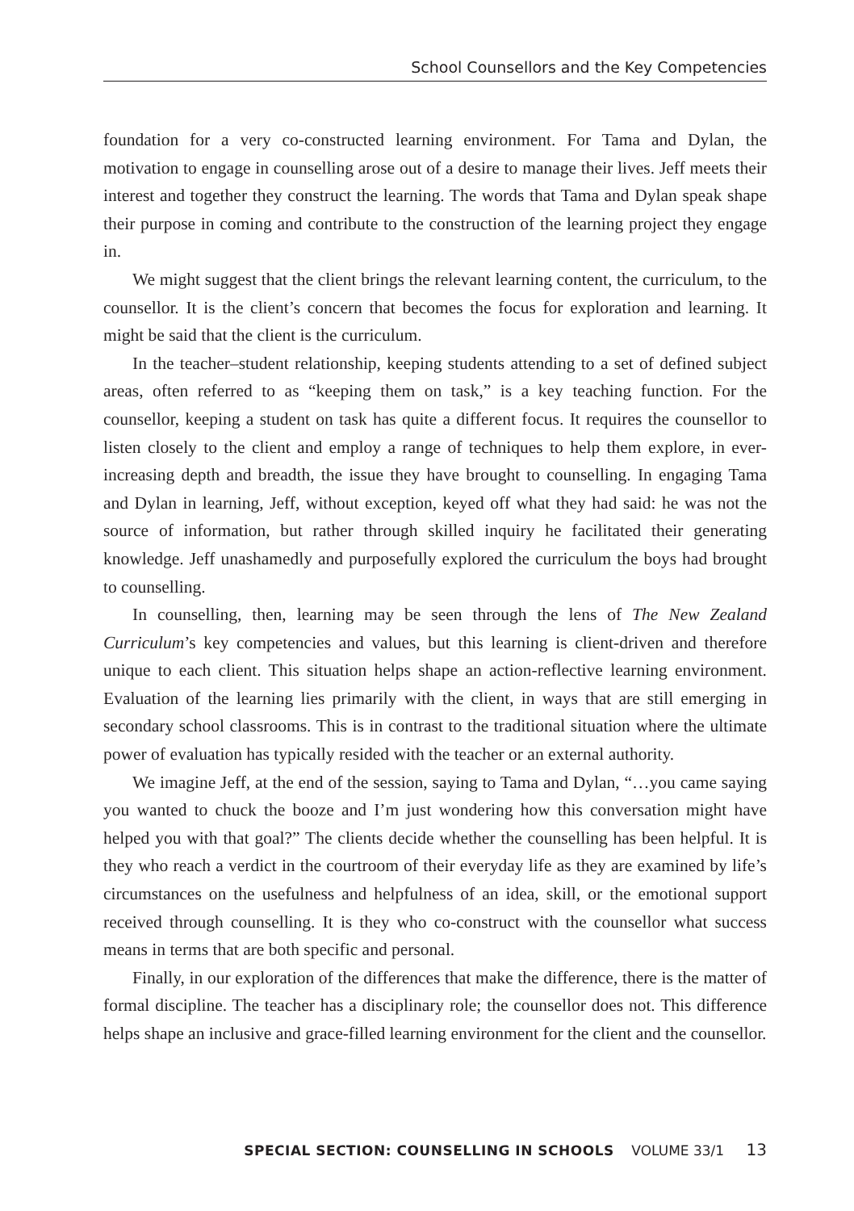School Counsellors and the Key Competencies
foundation for a very co-constructed learning environment. For Tama and Dylan, the motivation to engage in counselling arose out of a desire to manage their lives. Jeff meets their interest and together they construct the learning. The words that Tama and Dylan speak shape their purpose in coming and contribute to the construction of the learning project they engage in.
We might suggest that the client brings the relevant learning content, the curriculum, to the counsellor. It is the client’s concern that becomes the focus for exploration and learning. It might be said that the client is the curriculum.
In the teacher–student relationship, keeping students attending to a set of defined subject areas, often referred to as “keeping them on task,” is a key teaching function. For the counsellor, keeping a student on task has quite a different focus. It requires the counsellor to listen closely to the client and employ a range of techniques to help them explore, in ever-increasing depth and breadth, the issue they have brought to counselling. In engaging Tama and Dylan in learning, Jeff, without exception, keyed off what they had said: he was not the source of information, but rather through skilled inquiry he facilitated their generating knowledge. Jeff unashamedly and purposefully explored the curriculum the boys had brought to counselling.
In counselling, then, learning may be seen through the lens of The New Zealand Curriculum’s key competencies and values, but this learning is client-driven and therefore unique to each client. This situation helps shape an action-reflective learning environment. Evaluation of the learning lies primarily with the client, in ways that are still emerging in secondary school classrooms. This is in contrast to the traditional situation where the ultimate power of evaluation has typically resided with the teacher or an external authority.
We imagine Jeff, at the end of the session, saying to Tama and Dylan, “…you came saying you wanted to chuck the booze and I’m just wondering how this conversation might have helped you with that goal?” The clients decide whether the counselling has been helpful. It is they who reach a verdict in the courtroom of their everyday life as they are examined by life’s circumstances on the usefulness and helpfulness of an idea, skill, or the emotional support received through counselling. It is they who co-construct with the counsellor what success means in terms that are both specific and personal.
Finally, in our exploration of the differences that make the difference, there is the matter of formal discipline. The teacher has a disciplinary role; the counsellor does not. This difference helps shape an inclusive and grace-filled learning environment for the client and the counsellor.
SPECIAL SECTION: COUNSELLING IN SCHOOLS VOLUME 33/1 13